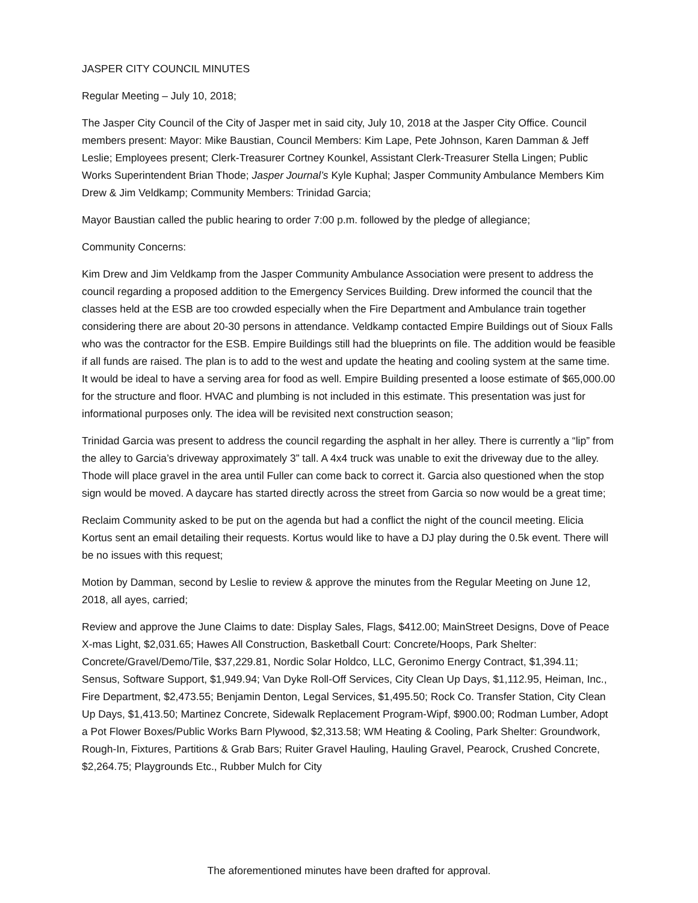JASPER CITY COUNCIL MINUTES
Regular Meeting – July 10, 2018;
The Jasper City Council of the City of Jasper met in said city, July 10, 2018 at the Jasper City Office. Council members present: Mayor: Mike Baustian, Council Members: Kim Lape, Pete Johnson, Karen Damman & Jeff Leslie; Employees present; Clerk-Treasurer Cortney Kounkel, Assistant Clerk-Treasurer Stella Lingen; Public Works Superintendent Brian Thode; Jasper Journal’s Kyle Kuphal; Jasper Community Ambulance Members Kim Drew & Jim Veldkamp; Community Members: Trinidad Garcia;
Mayor Baustian called the public hearing to order 7:00 p.m. followed by the pledge of allegiance;
Community Concerns:
Kim Drew and Jim Veldkamp from the Jasper Community Ambulance Association were present to address the council regarding a proposed addition to the Emergency Services Building. Drew informed the council that the classes held at the ESB are too crowded especially when the Fire Department and Ambulance train together considering there are about 20-30 persons in attendance. Veldkamp contacted Empire Buildings out of Sioux Falls who was the contractor for the ESB. Empire Buildings still had the blueprints on file. The addition would be feasible if all funds are raised. The plan is to add to the west and update the heating and cooling system at the same time. It would be ideal to have a serving area for food as well. Empire Building presented a loose estimate of $65,000.00 for the structure and floor. HVAC and plumbing is not included in this estimate. This presentation was just for informational purposes only. The idea will be revisited next construction season;
Trinidad Garcia was present to address the council regarding the asphalt in her alley. There is currently a “lip” from the alley to Garcia’s driveway approximately 3” tall. A 4x4 truck was unable to exit the driveway due to the alley. Thode will place gravel in the area until Fuller can come back to correct it. Garcia also questioned when the stop sign would be moved. A daycare has started directly across the street from Garcia so now would be a great time;
Reclaim Community asked to be put on the agenda but had a conflict the night of the council meeting. Elicia Kortus sent an email detailing their requests. Kortus would like to have a DJ play during the 0.5k event. There will be no issues with this request;
Motion by Damman, second by Leslie to review & approve the minutes from the Regular Meeting on June 12, 2018, all ayes, carried;
Review and approve the June Claims to date: Display Sales, Flags, $412.00; MainStreet Designs, Dove of Peace X-mas Light, $2,031.65; Hawes All Construction, Basketball Court: Concrete/Hoops, Park Shelter: Concrete/Gravel/Demo/Tile, $37,229.81, Nordic Solar Holdco, LLC, Geronimo Energy Contract, $1,394.11; Sensus, Software Support, $1,949.94; Van Dyke Roll-Off Services, City Clean Up Days, $1,112.95, Heiman, Inc., Fire Department, $2,473.55; Benjamin Denton, Legal Services, $1,495.50; Rock Co. Transfer Station, City Clean Up Days, $1,413.50; Martinez Concrete, Sidewalk Replacement Program-Wipf, $900.00; Rodman Lumber, Adopt a Pot Flower Boxes/Public Works Barn Plywood, $2,313.58; WM Heating & Cooling, Park Shelter: Groundwork, Rough-In, Fixtures, Partitions & Grab Bars; Ruiter Gravel Hauling, Hauling Gravel, Pearock, Crushed Concrete, $2,264.75; Playgrounds Etc., Rubber Mulch for City
The aforementioned minutes have been drafted for approval.